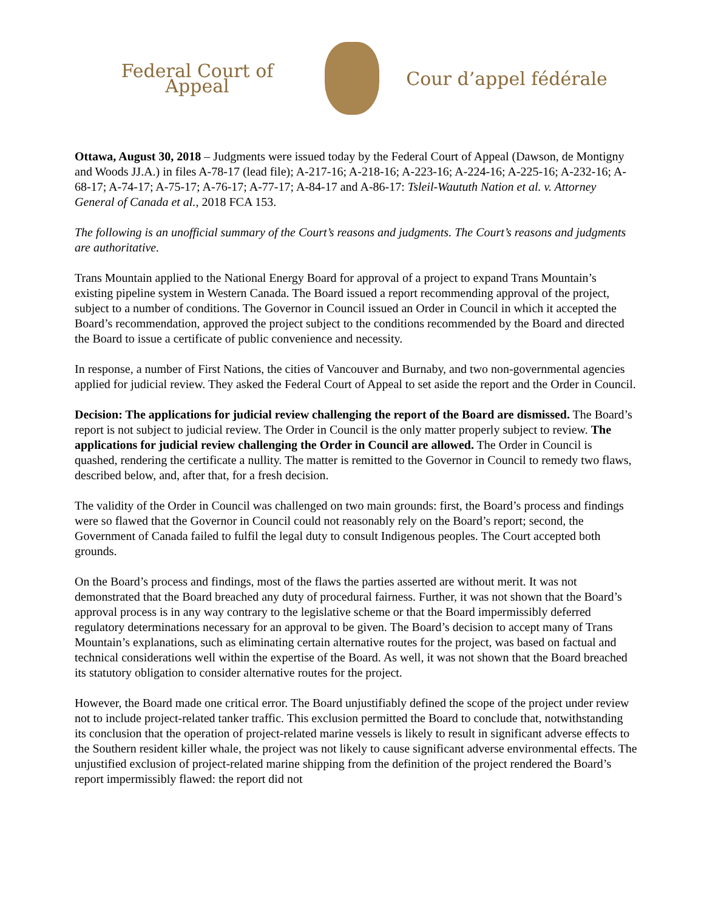Federal Court of Appeal
Cour d’appel fédérale
Ottawa, August 30, 2018 – Judgments were issued today by the Federal Court of Appeal (Dawson, de Montigny and Woods JJ.A.) in files A-78-17 (lead file); A-217-16; A-218-16; A-223-16; A-224-16; A-225-16; A-232-16; A-68-17; A-74-17; A-75-17; A-76-17; A-77-17; A-84-17 and A-86-17: Tsleil-Waututh Nation et al. v. Attorney General of Canada et al., 2018 FCA 153.
The following is an unofficial summary of the Court’s reasons and judgments. The Court’s reasons and judgments are authoritative.
Trans Mountain applied to the National Energy Board for approval of a project to expand Trans Mountain’s existing pipeline system in Western Canada. The Board issued a report recommending approval of the project, subject to a number of conditions. The Governor in Council issued an Order in Council in which it accepted the Board’s recommendation, approved the project subject to the conditions recommended by the Board and directed the Board to issue a certificate of public convenience and necessity.
In response, a number of First Nations, the cities of Vancouver and Burnaby, and two non-governmental agencies applied for judicial review. They asked the Federal Court of Appeal to set aside the report and the Order in Council.
Decision: The applications for judicial review challenging the report of the Board are dismissed. The Board’s report is not subject to judicial review. The Order in Council is the only matter properly subject to review. The applications for judicial review challenging the Order in Council are allowed. The Order in Council is quashed, rendering the certificate a nullity. The matter is remitted to the Governor in Council to remedy two flaws, described below, and, after that, for a fresh decision.
The validity of the Order in Council was challenged on two main grounds: first, the Board’s process and findings were so flawed that the Governor in Council could not reasonably rely on the Board’s report; second, the Government of Canada failed to fulfil the legal duty to consult Indigenous peoples. The Court accepted both grounds.
On the Board’s process and findings, most of the flaws the parties asserted are without merit. It was not demonstrated that the Board breached any duty of procedural fairness. Further, it was not shown that the Board’s approval process is in any way contrary to the legislative scheme or that the Board impermissibly deferred regulatory determinations necessary for an approval to be given. The Board’s decision to accept many of Trans Mountain’s explanations, such as eliminating certain alternative routes for the project, was based on factual and technical considerations well within the expertise of the Board. As well, it was not shown that the Board breached its statutory obligation to consider alternative routes for the project.
However, the Board made one critical error. The Board unjustifiably defined the scope of the project under review not to include project-related tanker traffic. This exclusion permitted the Board to conclude that, notwithstanding its conclusion that the operation of project-related marine vessels is likely to result in significant adverse effects to the Southern resident killer whale, the project was not likely to cause significant adverse environmental effects. The unjustified exclusion of project-related marine shipping from the definition of the project rendered the Board’s report impermissibly flawed: the report did not